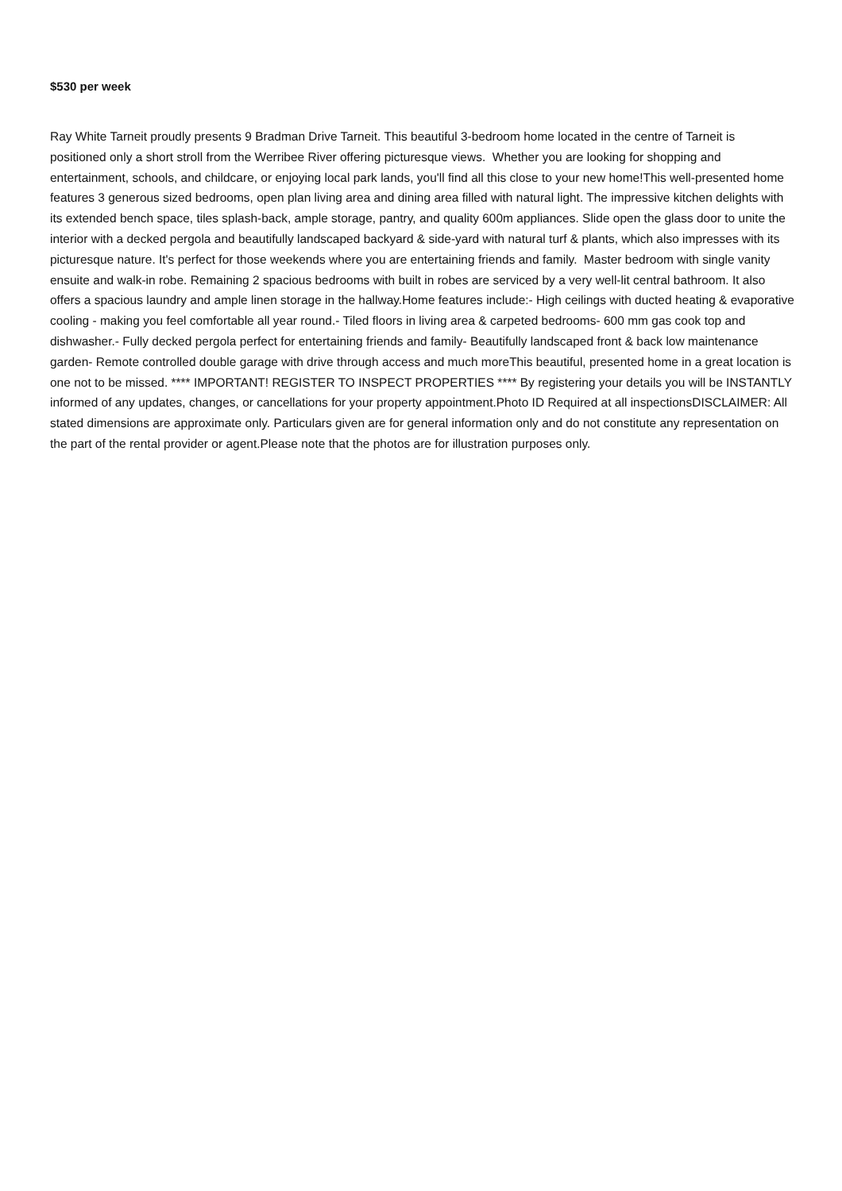$530 per week
Ray White Tarneit proudly presents 9 Bradman Drive Tarneit. This beautiful 3-bedroom home located in the centre of Tarneit is positioned only a short stroll from the Werribee River offering picturesque views. Whether you are looking for shopping and entertainment, schools, and childcare, or enjoying local park lands, you'll find all this close to your new home!This well-presented home features 3 generous sized bedrooms, open plan living area and dining area filled with natural light. The impressive kitchen delights with its extended bench space, tiles splash-back, ample storage, pantry, and quality 600m appliances. Slide open the glass door to unite the interior with a decked pergola and beautifully landscaped backyard & side-yard with natural turf & plants, which also impresses with its picturesque nature. It's perfect for those weekends where you are entertaining friends and family. Master bedroom with single vanity ensuite and walk-in robe. Remaining 2 spacious bedrooms with built in robes are serviced by a very well-lit central bathroom. It also offers a spacious laundry and ample linen storage in the hallway.Home features include:- High ceilings with ducted heating & evaporative cooling - making you feel comfortable all year round.- Tiled floors in living area & carpeted bedrooms- 600 mm gas cook top and dishwasher.- Fully decked pergola perfect for entertaining friends and family- Beautifully landscaped front & back low maintenance garden- Remote controlled double garage with drive through access and much moreThis beautiful, presented home in a great location is one not to be missed. **** IMPORTANT! REGISTER TO INSPECT PROPERTIES **** By registering your details you will be INSTANTLY informed of any updates, changes, or cancellations for your property appointment.Photo ID Required at all inspectionsDISCLAIMER: All stated dimensions are approximate only. Particulars given are for general information only and do not constitute any representation on the part of the rental provider or agent.Please note that the photos are for illustration purposes only.